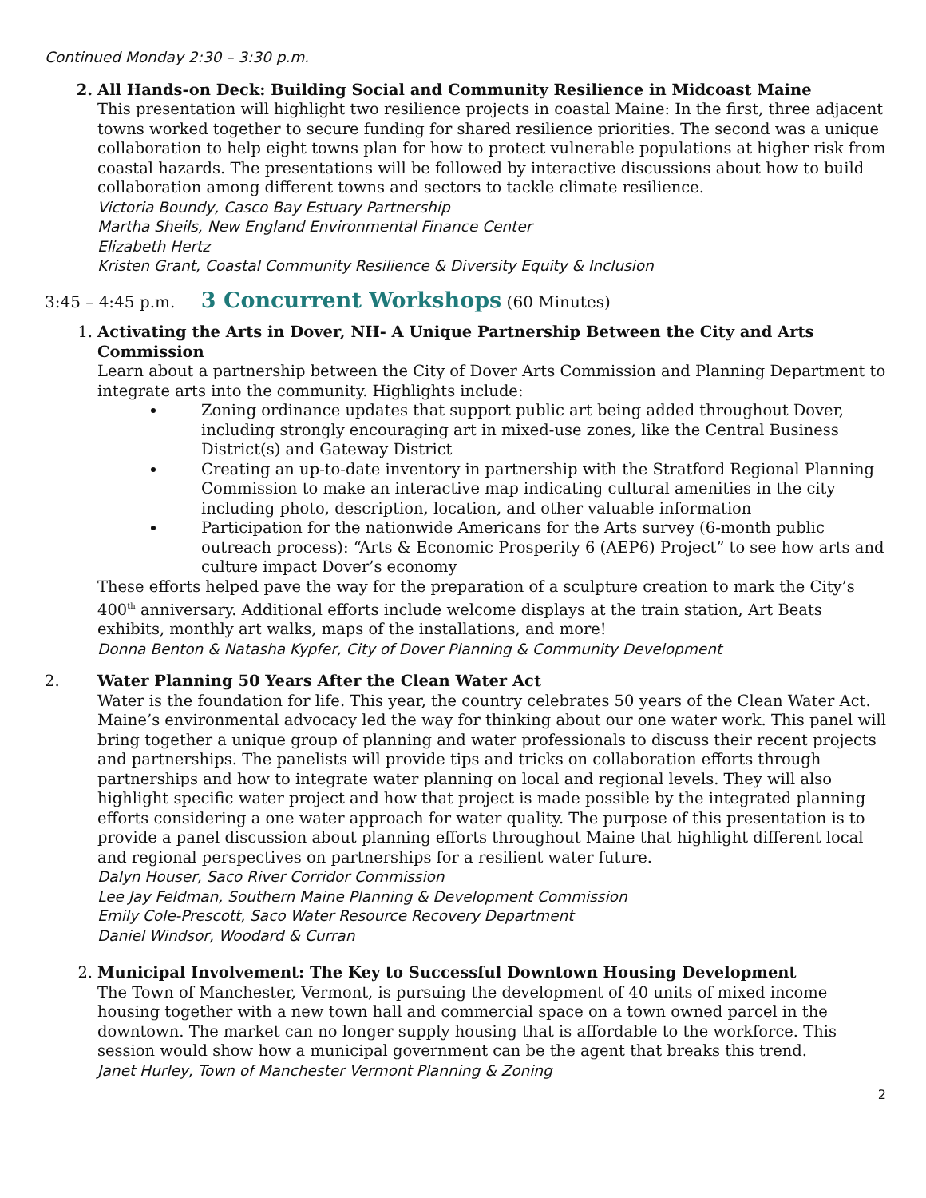Continued Monday 2:30 – 3:30 p.m.
2. All Hands-on Deck: Building Social and Community Resilience in Midcoast Maine
This presentation will highlight two resilience projects in coastal Maine: In the first, three adjacent towns worked together to secure funding for shared resilience priorities. The second was a unique collaboration to help eight towns plan for how to protect vulnerable populations at higher risk from coastal hazards. The presentations will be followed by interactive discussions about how to build collaboration among different towns and sectors to tackle climate resilience.
Victoria Boundy, Casco Bay Estuary Partnership
Martha Sheils, New England Environmental Finance Center
Elizabeth Hertz
Kristen Grant, Coastal Community Resilience & Diversity Equity & Inclusion
3:45 – 4:45 p.m. 3 Concurrent Workshops (60 Minutes)
1. Activating the Arts in Dover, NH- A Unique Partnership Between the City and Arts Commission
Learn about a partnership between the City of Dover Arts Commission and Planning Department to integrate arts into the community. Highlights include:
Zoning ordinance updates that support public art being added throughout Dover, including strongly encouraging art in mixed-use zones, like the Central Business District(s) and Gateway District
Creating an up-to-date inventory in partnership with the Stratford Regional Planning Commission to make an interactive map indicating cultural amenities in the city including photo, description, location, and other valuable information
Participation for the nationwide Americans for the Arts survey (6-month public outreach process): “Arts & Economic Prosperity 6 (AEP6) Project” to see how arts and culture impact Dover’s economy
These efforts helped pave the way for the preparation of a sculpture creation to mark the City’s 400<sup>th</sup> anniversary. Additional efforts include welcome displays at the train station, Art Beats exhibits, monthly art walks, maps of the installations, and more!
Donna Benton & Natasha Kypfer, City of Dover Planning & Community Development
2. Water Planning 50 Years After the Clean Water Act
Water is the foundation for life. This year, the country celebrates 50 years of the Clean Water Act. Maine’s environmental advocacy led the way for thinking about our one water work. This panel will bring together a unique group of planning and water professionals to discuss their recent projects and partnerships. The panelists will provide tips and tricks on collaboration efforts through partnerships and how to integrate water planning on local and regional levels. They will also highlight specific water project and how that project is made possible by the integrated planning efforts considering a one water approach for water quality. The purpose of this presentation is to provide a panel discussion about planning efforts throughout Maine that highlight different local and regional perspectives on partnerships for a resilient water future.
Dalyn Houser, Saco River Corridor Commission
Lee Jay Feldman, Southern Maine Planning & Development Commission
Emily Cole-Prescott, Saco Water Resource Recovery Department
Daniel Windsor, Woodard & Curran
2. Municipal Involvement: The Key to Successful Downtown Housing Development
The Town of Manchester, Vermont, is pursuing the development of 40 units of mixed income housing together with a new town hall and commercial space on a town owned parcel in the downtown. The market can no longer supply housing that is affordable to the workforce. This session would show how a municipal government can be the agent that breaks this trend.
Janet Hurley, Town of Manchester Vermont Planning & Zoning
2